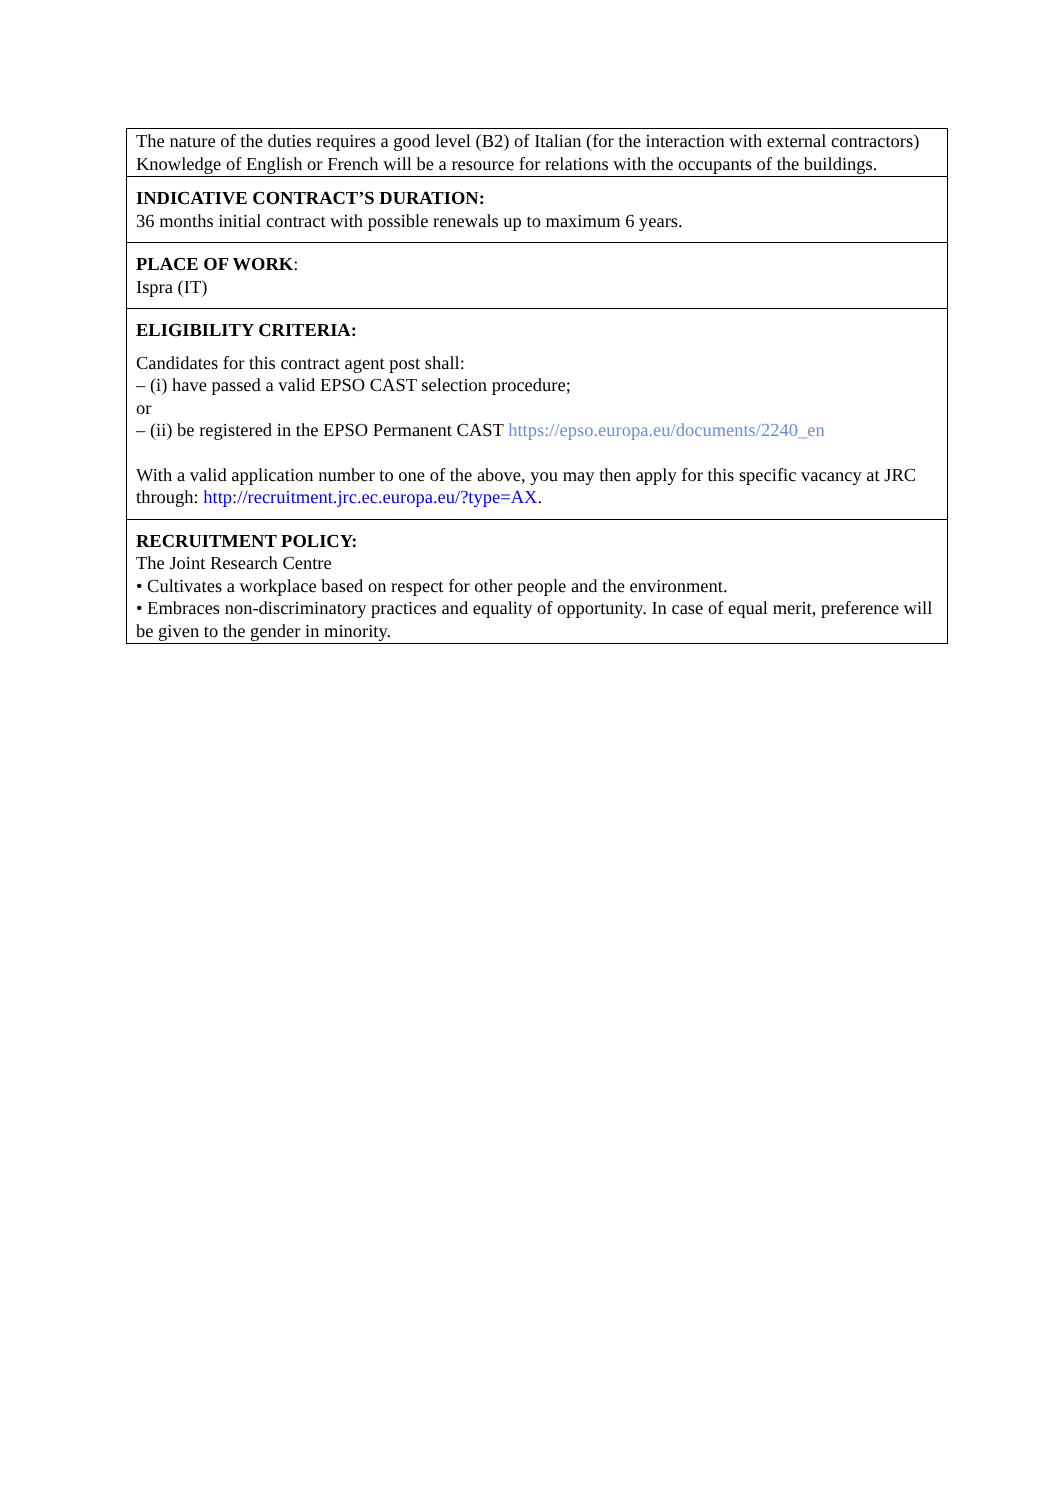| The nature of the duties requires a good level (B2) of Italian (for the interaction with external contractors) Knowledge of English or French will be a resource for relations with the occupants of the buildings. |
| INDICATIVE CONTRACT’S DURATION: 36 months initial contract with possible renewals up to maximum 6 years. |
| PLACE OF WORK : Ispra (IT) |
| ELIGIBILITY CRITERIA: Candidates for this contract agent post shall: – (i) have passed a valid EPSO CAST selection procedure; or – (ii) be registered in the EPSO Permanent CAST https://epso.europa.eu/documents/2240_en With a valid application number to one of the above, you may then apply for this specific vacancy at JRC through: http://recruitment.jrc.ec.europa.eu/?type=AX . |
| RECRUITMENT POLICY: The Joint Research Centre • Cultivates a workplace based on respect for other people and the environment. • Embraces non-discriminatory practices and equality of opportunity. In case of equal merit, preference will be given to the gender in minority. |